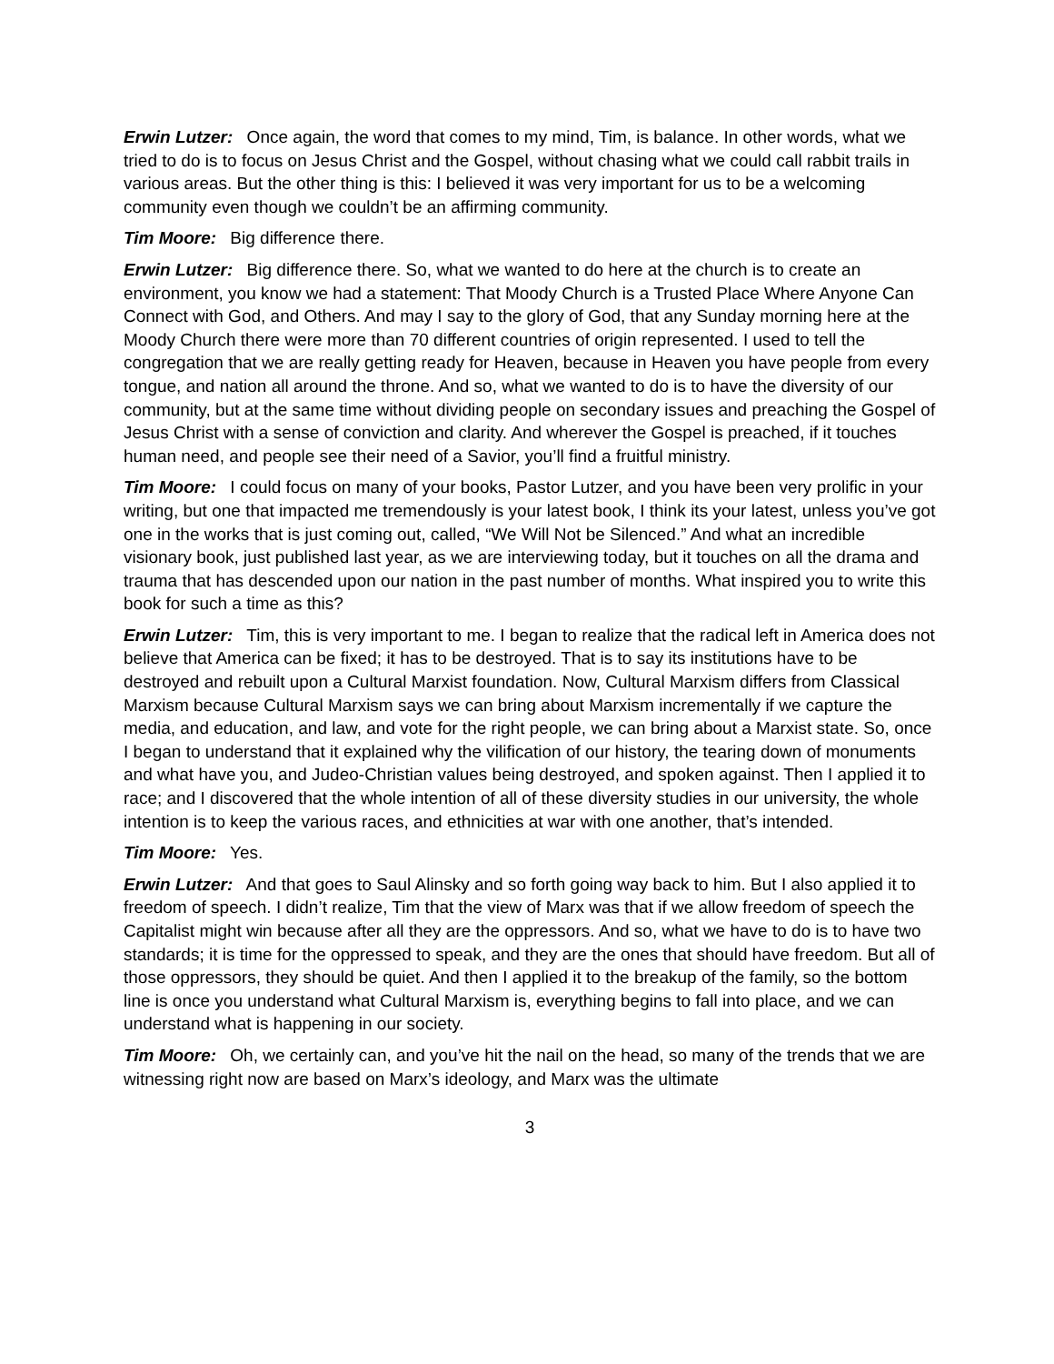Erwin Lutzer: Once again, the word that comes to my mind, Tim, is balance. In other words, what we tried to do is to focus on Jesus Christ and the Gospel, without chasing what we could call rabbit trails in various areas. But the other thing is this: I believed it was very important for us to be a welcoming community even though we couldn’t be an affirming community.
Tim Moore: Big difference there.
Erwin Lutzer: Big difference there. So, what we wanted to do here at the church is to create an environment, you know we had a statement: That Moody Church is a Trusted Place Where Anyone Can Connect with God, and Others. And may I say to the glory of God, that any Sunday morning here at the Moody Church there were more than 70 different countries of origin represented. I used to tell the congregation that we are really getting ready for Heaven, because in Heaven you have people from every tongue, and nation all around the throne. And so, what we wanted to do is to have the diversity of our community, but at the same time without dividing people on secondary issues and preaching the Gospel of Jesus Christ with a sense of conviction and clarity. And wherever the Gospel is preached, if it touches human need, and people see their need of a Savior, you’ll find a fruitful ministry.
Tim Moore: I could focus on many of your books, Pastor Lutzer, and you have been very prolific in your writing, but one that impacted me tremendously is your latest book, I think its your latest, unless you’ve got one in the works that is just coming out, called, “We Will Not be Silenced.” And what an incredible visionary book, just published last year, as we are interviewing today, but it touches on all the drama and trauma that has descended upon our nation in the past number of months. What inspired you to write this book for such a time as this?
Erwin Lutzer: Tim, this is very important to me. I began to realize that the radical left in America does not believe that America can be fixed; it has to be destroyed. That is to say its institutions have to be destroyed and rebuilt upon a Cultural Marxist foundation. Now, Cultural Marxism differs from Classical Marxism because Cultural Marxism says we can bring about Marxism incrementally if we capture the media, and education, and law, and vote for the right people, we can bring about a Marxist state. So, once I began to understand that it explained why the vilification of our history, the tearing down of monuments and what have you, and Judeo-Christian values being destroyed, and spoken against. Then I applied it to race; and I discovered that the whole intention of all of these diversity studies in our university, the whole intention is to keep the various races, and ethnicities at war with one another, that’s intended.
Tim Moore: Yes.
Erwin Lutzer: And that goes to Saul Alinsky and so forth going way back to him. But I also applied it to freedom of speech. I didn’t realize, Tim that the view of Marx was that if we allow freedom of speech the Capitalist might win because after all they are the oppressors. And so, what we have to do is to have two standards; it is time for the oppressed to speak, and they are the ones that should have freedom. But all of those oppressors, they should be quiet. And then I applied it to the breakup of the family, so the bottom line is once you understand what Cultural Marxism is, everything begins to fall into place, and we can understand what is happening in our society.
Tim Moore: Oh, we certainly can, and you’ve hit the nail on the head, so many of the trends that we are witnessing right now are based on Marx’s ideology, and Marx was the ultimate
3